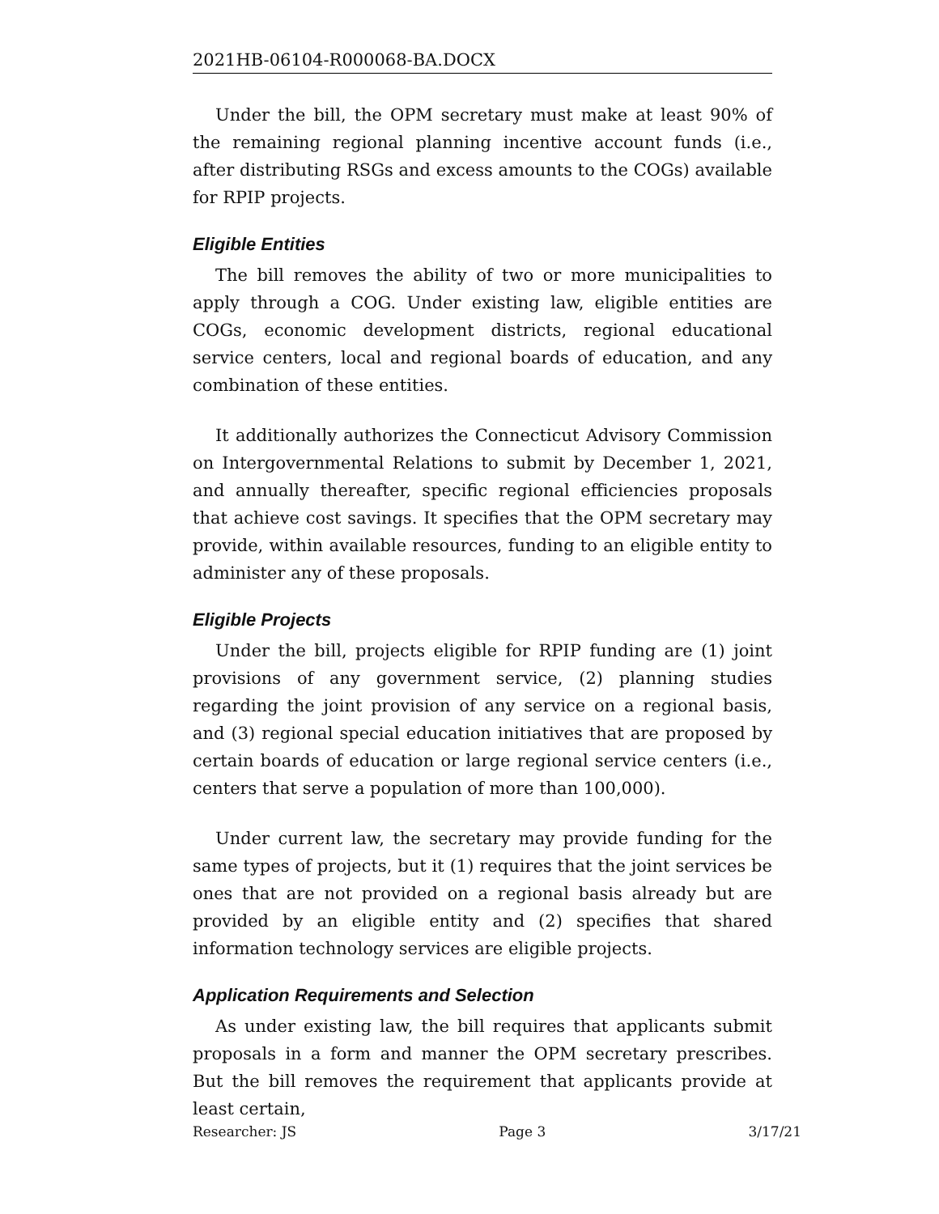2021HB-06104-R000068-BA.DOCX
Under the bill, the OPM secretary must make at least 90% of the remaining regional planning incentive account funds (i.e., after distributing RSGs and excess amounts to the COGs) available for RPIP projects.
Eligible Entities
The bill removes the ability of two or more municipalities to apply through a COG. Under existing law, eligible entities are COGs, economic development districts, regional educational service centers, local and regional boards of education, and any combination of these entities.
It additionally authorizes the Connecticut Advisory Commission on Intergovernmental Relations to submit by December 1, 2021, and annually thereafter, specific regional efficiencies proposals that achieve cost savings. It specifies that the OPM secretary may provide, within available resources, funding to an eligible entity to administer any of these proposals.
Eligible Projects
Under the bill, projects eligible for RPIP funding are (1) joint provisions of any government service, (2) planning studies regarding the joint provision of any service on a regional basis, and (3) regional special education initiatives that are proposed by certain boards of education or large regional service centers (i.e., centers that serve a population of more than 100,000).
Under current law, the secretary may provide funding for the same types of projects, but it (1) requires that the joint services be ones that are not provided on a regional basis already but are provided by an eligible entity and (2) specifies that shared information technology services are eligible projects.
Application Requirements and Selection
As under existing law, the bill requires that applicants submit proposals in a form and manner the OPM secretary prescribes. But the bill removes the requirement that applicants provide at least certain,
Researcher: JS Page 3 3/17/21